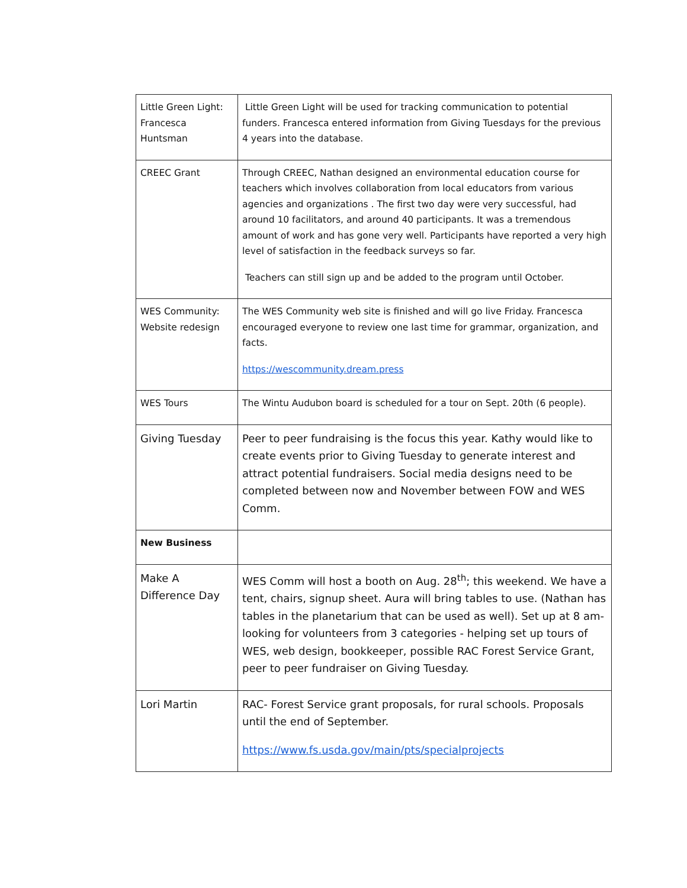| Little Green Light: Francesca Huntsman | Little Green Light will be used for tracking communication to potential funders. Francesca entered information from Giving Tuesdays for the previous 4 years into the database. |
| CREEC Grant | Through CREEC, Nathan designed an environmental education course for teachers which involves collaboration from local educators from various agencies and organizations . The first two day were very successful, had around 10 facilitators, and around 40 participants. It was a tremendous amount of work and has gone very well. Participants have reported a very high level of satisfaction in the feedback surveys so far. Teachers can still sign up and be added to the program until October. |
| WES Community: Website redesign | The WES Community web site is finished and will go live Friday. Francesca encouraged everyone to review one last time for grammar, organization, and facts. https://wescommunity.dream.press |
| WES Tours | The Wintu Audubon board is scheduled for a tour on Sept. 20th (6 people). |
| Giving Tuesday | Peer to peer fundraising is the focus this year. Kathy would like to create events prior to Giving Tuesday to generate interest and attract potential fundraisers. Social media designs need to be completed between now and November between FOW and WES Comm. |
| New Business | |
| Make A Difference Day | WES Comm will host a booth on Aug. 28<sup>th</sup>; this weekend. We have a tent, chairs, signup sheet. Aura will bring tables to use. (Nathan has tables in the planetarium that can be used as well). Set up at 8 am- looking for volunteers from 3 categories - helping set up tours of WES, web design, bookkeeper, possible RAC Forest Service Grant, peer to peer fundraiser on Giving Tuesday. |
| Lori Martin | RAC- Forest Service grant proposals, for rural schools. Proposals until the end of September. https://www.fs.usda.gov/main/pts/specialprojects |